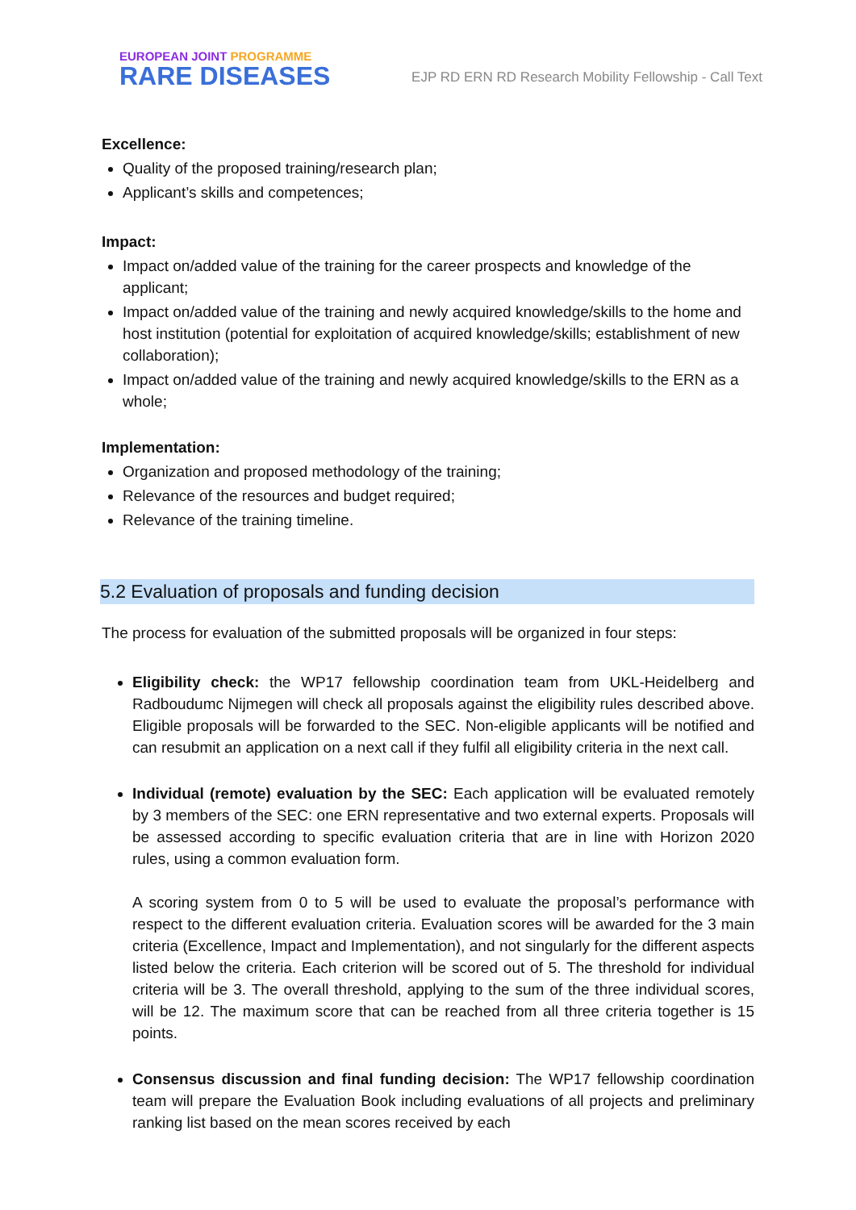EUROPEAN JOINT PROGRAMME
RARE DISEASES
EJP RD ERN RD Research Mobility Fellowship - Call Text
Excellence:
Quality of the proposed training/research plan;
Applicant’s skills and competences;
Impact:
Impact on/added value of the training for the career prospects and knowledge of the applicant;
Impact on/added value of the training and newly acquired knowledge/skills to the home and host institution (potential for exploitation of acquired knowledge/skills; establishment of new collaboration);
Impact on/added value of the training and newly acquired knowledge/skills to the ERN as a whole;
Implementation:
Organization and proposed methodology of the training;
Relevance of the resources and budget required;
Relevance of the training timeline.
5.2 Evaluation of proposals and funding decision
The process for evaluation of the submitted proposals will be organized in four steps:
Eligibility check: the WP17 fellowship coordination team from UKL-Heidelberg and Radboudumc Nijmegen will check all proposals against the eligibility rules described above. Eligible proposals will be forwarded to the SEC. Non-eligible applicants will be notified and can resubmit an application on a next call if they fulfil all eligibility criteria in the next call.
Individual (remote) evaluation by the SEC: Each application will be evaluated remotely by 3 members of the SEC: one ERN representative and two external experts. Proposals will be assessed according to specific evaluation criteria that are in line with Horizon 2020 rules, using a common evaluation form.
A scoring system from 0 to 5 will be used to evaluate the proposal’s performance with respect to the different evaluation criteria. Evaluation scores will be awarded for the 3 main criteria (Excellence, Impact and Implementation), and not singularly for the different aspects listed below the criteria. Each criterion will be scored out of 5. The threshold for individual criteria will be 3. The overall threshold, applying to the sum of the three individual scores, will be 12. The maximum score that can be reached from all three criteria together is 15 points.
Consensus discussion and final funding decision: The WP17 fellowship coordination team will prepare the Evaluation Book including evaluations of all projects and preliminary ranking list based on the mean scores received by each